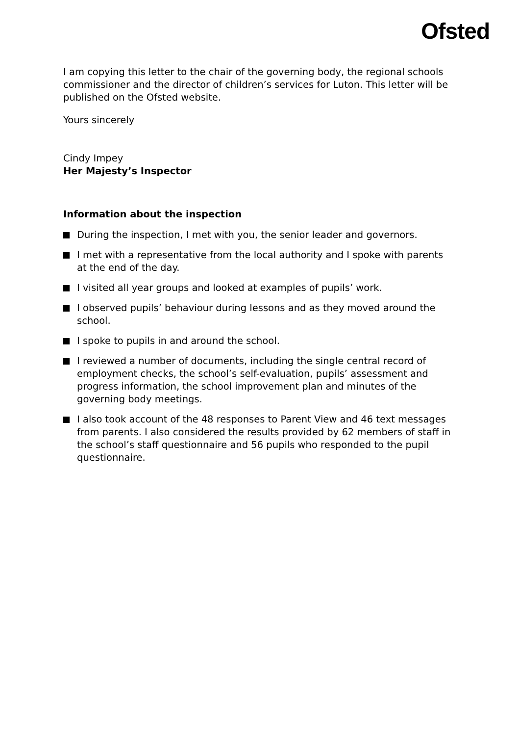Ofsted
I am copying this letter to the chair of the governing body, the regional schools commissioner and the director of children’s services for Luton. This letter will be published on the Ofsted website.
Yours sincerely
Cindy Impey
Her Majesty’s Inspector
Information about the inspection
During the inspection, I met with you, the senior leader and governors.
I met with a representative from the local authority and I spoke with parents at the end of the day.
I visited all year groups and looked at examples of pupils’ work.
I observed pupils’ behaviour during lessons and as they moved around the school.
I spoke to pupils in and around the school.
I reviewed a number of documents, including the single central record of employment checks, the school’s self-evaluation, pupils’ assessment and progress information, the school improvement plan and minutes of the governing body meetings.
I also took account of the 48 responses to Parent View and 46 text messages from parents. I also considered the results provided by 62 members of staff in the school’s staff questionnaire and 56 pupils who responded to the pupil questionnaire.